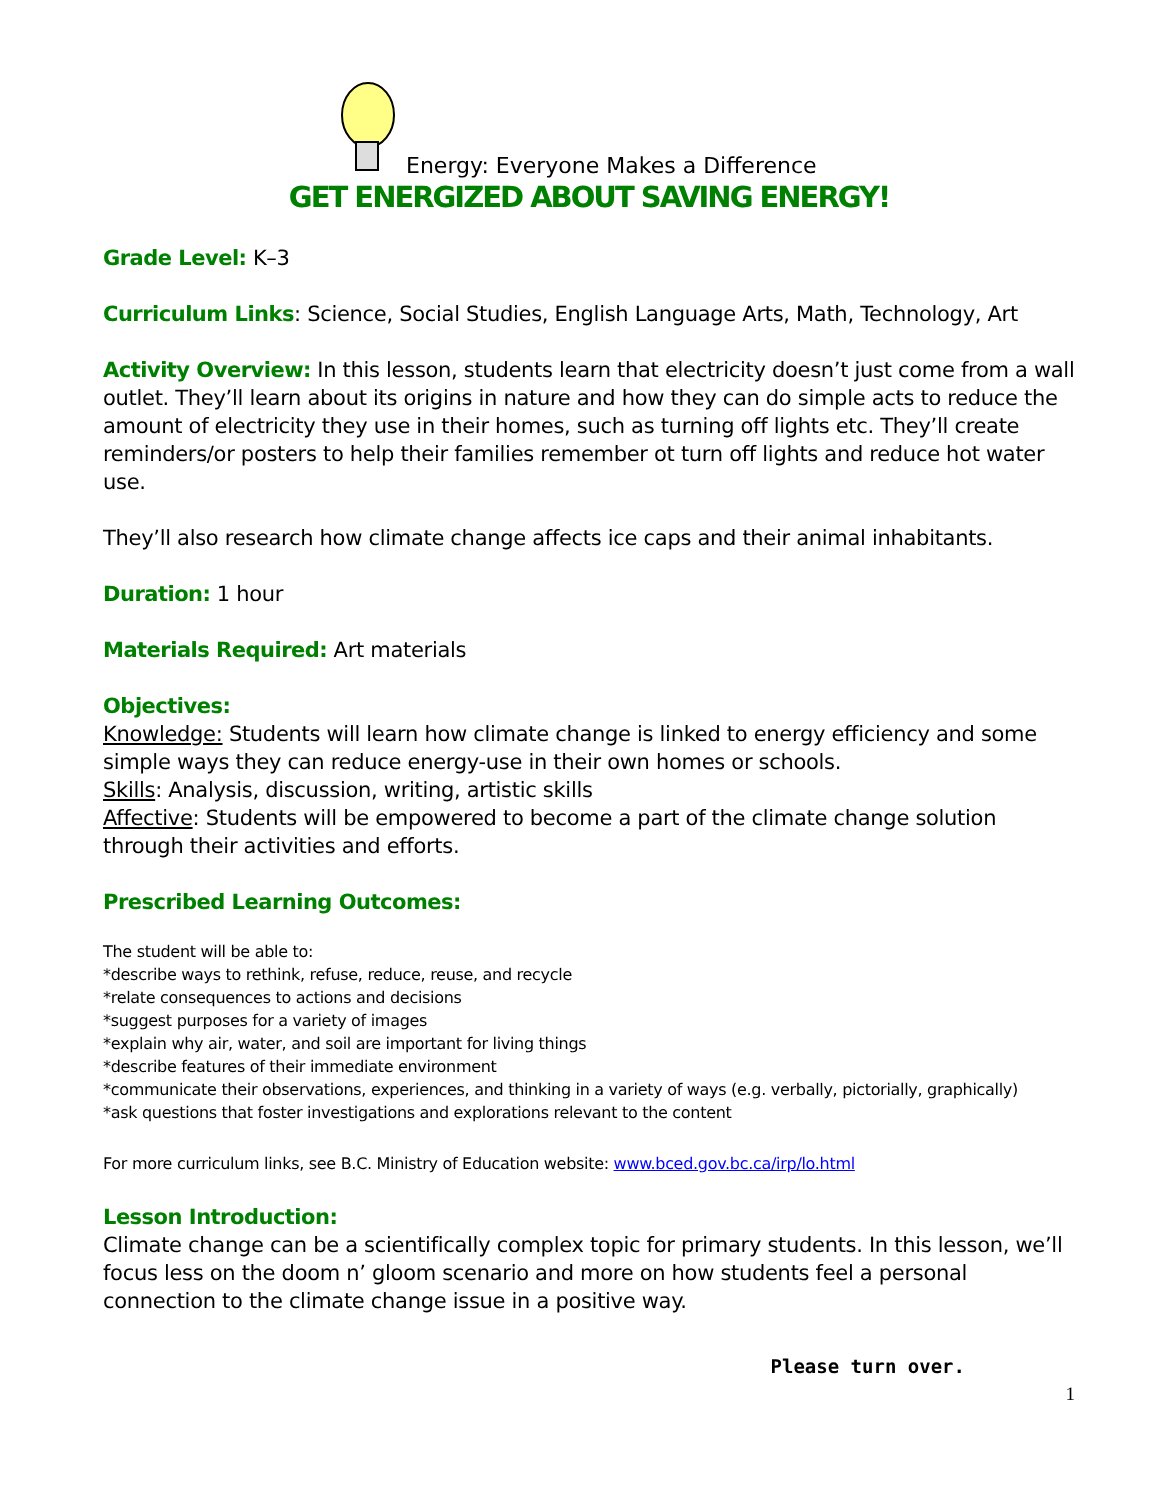Energy: Everyone Makes a Difference
GET ENERGIZED ABOUT SAVING ENERGY!
Grade Level: K–3
Curriculum Links: Science, Social Studies, English Language Arts, Math, Technology, Art
Activity Overview: In this lesson, students learn that electricity doesn’t just come from a wall outlet. They’ll learn about its origins in nature and how they can do simple acts to reduce the amount of electricity they use in their homes, such as turning off lights etc. They’ll create reminders/or posters to help their families remember ot turn off lights and reduce hot water use.
They’ll also research how climate change affects ice caps and their animal inhabitants.
Duration: 1 hour
Materials Required: Art materials
Objectives:
Knowledge: Students will learn how climate change is linked to energy efficiency and some simple ways they can reduce energy-use in their own homes or schools.
Skills: Analysis, discussion, writing, artistic skills
Affective: Students will be empowered to become a part of the climate change solution through their activities and efforts.
Prescribed Learning Outcomes:
The student will be able to:
*describe ways to rethink, refuse, reduce, reuse, and recycle
*relate consequences to actions and decisions
*suggest purposes for a variety of images
*explain why air, water, and soil are important for living things
*describe features of their immediate environment
*communicate their observations, experiences, and thinking in a variety of ways (e.g. verbally, pictorially, graphically)
*ask questions that foster investigations and explorations relevant to the content
For more curriculum links, see B.C. Ministry of Education website: www.bced.gov.bc.ca/irp/lo.html
Lesson Introduction:
Climate change can be a scientifically complex topic for primary students. In this lesson, we’ll focus less on the doom n’ gloom scenario and more on how students feel a personal connection to the climate change issue in a positive way.
Please turn over.
1